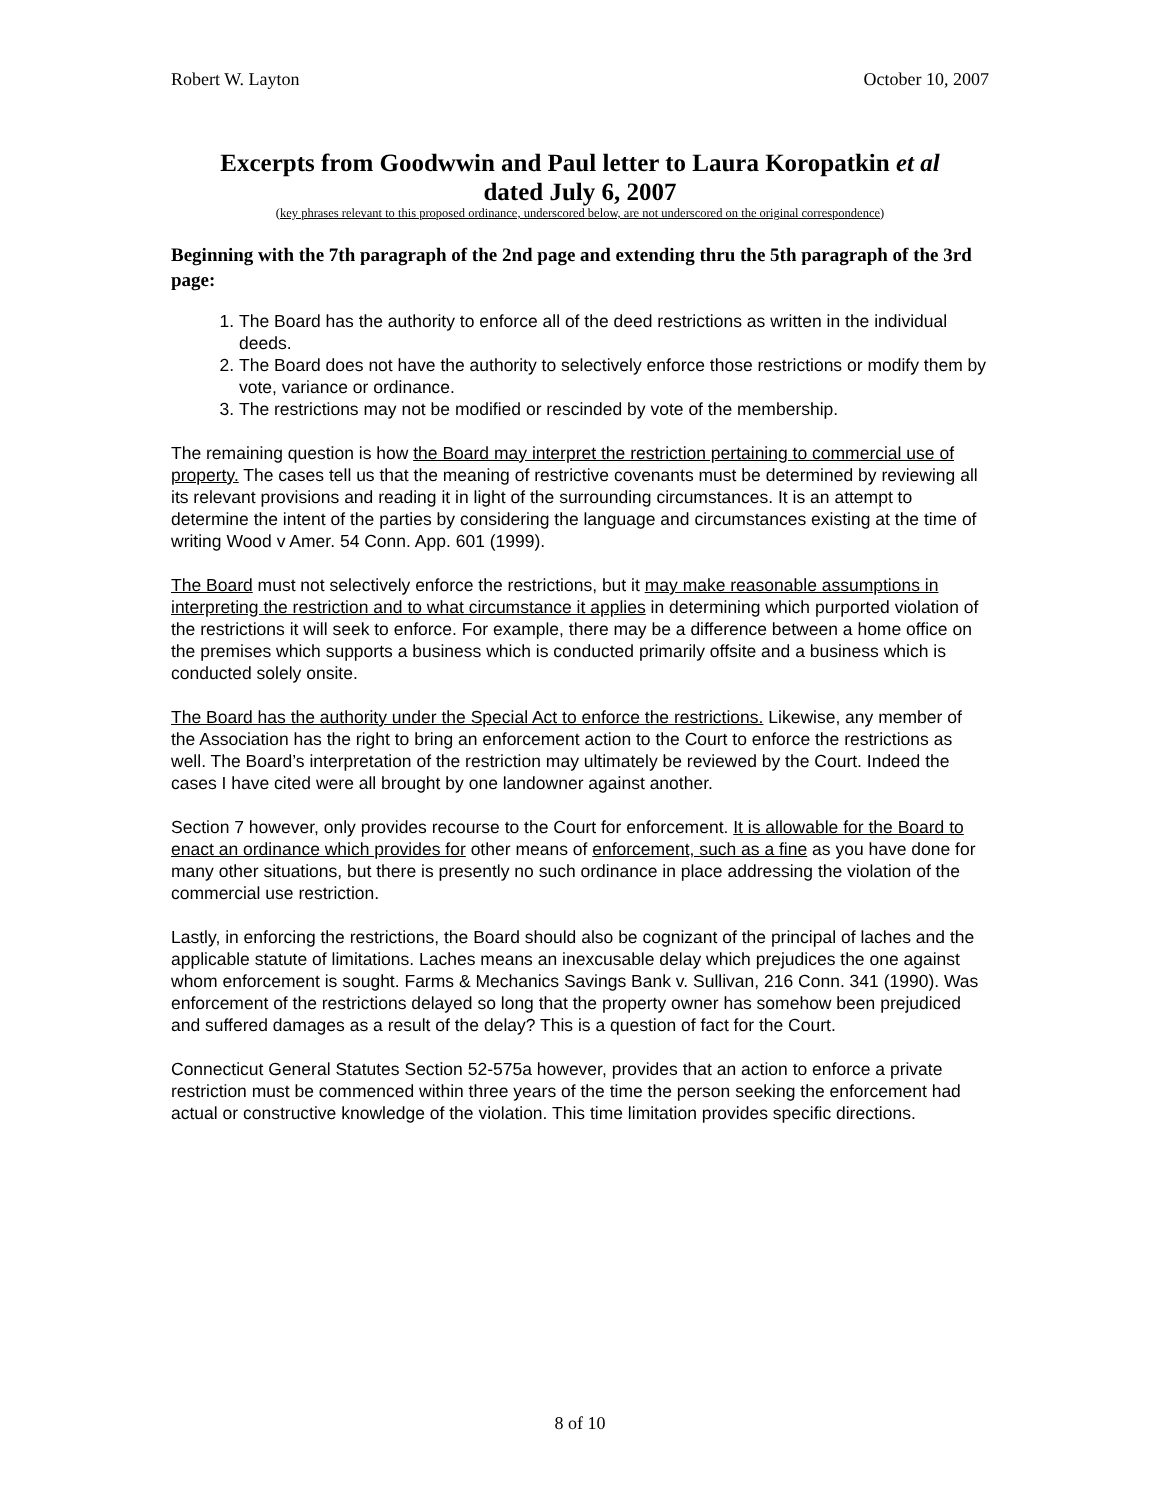Robert W. Layton October 10, 2007
Excerpts from Goodwwin and Paul letter to Laura Koropatkin et al
dated July 6, 2007
(key phrases relevant to this proposed ordinance, underscored below, are not underscored on the original correspondence)
Beginning with the 7th paragraph of the 2nd page and extending thru the 5th paragraph of the 3rd page:
1. The Board has the authority to enforce all of the deed restrictions as written in the individual deeds.
2. The Board does not have the authority to selectively enforce those restrictions or modify them by vote, variance or ordinance.
3. The restrictions may not be modified or rescinded by vote of the membership.
The remaining question is how the Board may interpret the restriction pertaining to commercial use of property. The cases tell us that the meaning of restrictive covenants must be determined by reviewing all its relevant provisions and reading it in light of the surrounding circumstances. It is an attempt to determine the intent of the parties by considering the language and circumstances existing at the time of writing Wood v Amer. 54 Conn. App. 601 (1999).
The Board must not selectively enforce the restrictions, but it may make reasonable assumptions in interpreting the restriction and to what circumstance it applies in determining which purported violation of the restrictions it will seek to enforce. For example, there may be a difference between a home office on the premises which supports a business which is conducted primarily offsite and a business which is conducted solely onsite.
The Board has the authority under the Special Act to enforce the restrictions. Likewise, any member of the Association has the right to bring an enforcement action to the Court to enforce the restrictions as well. The Board’s interpretation of the restriction may ultimately be reviewed by the Court. Indeed the cases I have cited were all brought by one landowner against another.
Section 7 however, only provides recourse to the Court for enforcement. It is allowable for the Board to enact an ordinance which provides for other means of enforcement, such as a fine as you have done for many other situations, but there is presently no such ordinance in place addressing the violation of the commercial use restriction.
Lastly, in enforcing the restrictions, the Board should also be cognizant of the principal of laches and the applicable statute of limitations. Laches means an inexcusable delay which prejudices the one against whom enforcement is sought. Farms & Mechanics Savings Bank v. Sullivan, 216 Conn. 341 (1990). Was enforcement of the restrictions delayed so long that the property owner has somehow been prejudiced and suffered damages as a result of the delay? This is a question of fact for the Court.
Connecticut General Statutes Section 52-575a however, provides that an action to enforce a private restriction must be commenced within three years of the time the person seeking the enforcement had actual or constructive knowledge of the violation. This time limitation provides specific directions.
8 of 10